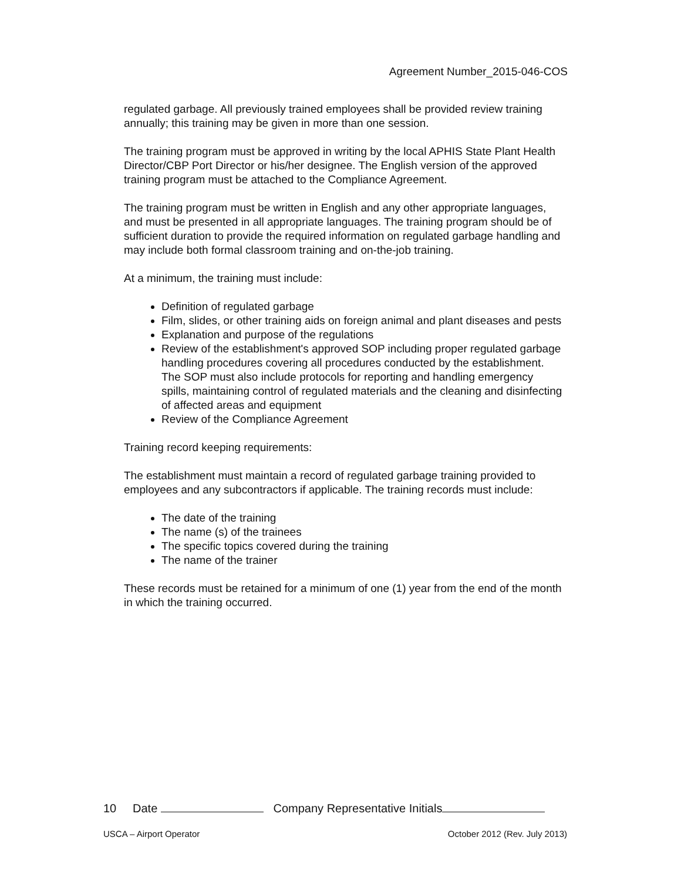Agreement Number_2015-046-COS
regulated garbage. All previously trained employees shall be provided review training annually; this training may be given in more than one session.
The training program must be approved in writing by the local APHIS State Plant Health Director/CBP Port Director or his/her designee. The English version of the approved training program must be attached to the Compliance Agreement.
The training program must be written in English and any other appropriate languages, and must be presented in all appropriate languages. The training program should be of sufficient duration to provide the required information on regulated garbage handling and may include both formal classroom training and on-the-job training.
At a minimum, the training must include:
Definition of regulated garbage
Film, slides, or other training aids on foreign animal and plant diseases and pests
Explanation and purpose of the regulations
Review of the establishment's approved SOP including proper regulated garbage handling procedures covering all procedures conducted by the establishment. The SOP must also include protocols for reporting and handling emergency spills, maintaining control of regulated materials and the cleaning and disinfecting of affected areas and equipment
Review of the Compliance Agreement
Training record keeping requirements:
The establishment must maintain a record of regulated garbage training provided to employees and any subcontractors if applicable. The training records must include:
The date of the training
The name (s) of the trainees
The specific topics covered during the training
The name of the trainer
These records must be retained for a minimum of one (1) year from the end of the month in which the training occurred.
10 Date Company Representative Initials
USCA – Airport Operator October 2012 (Rev. July 2013)